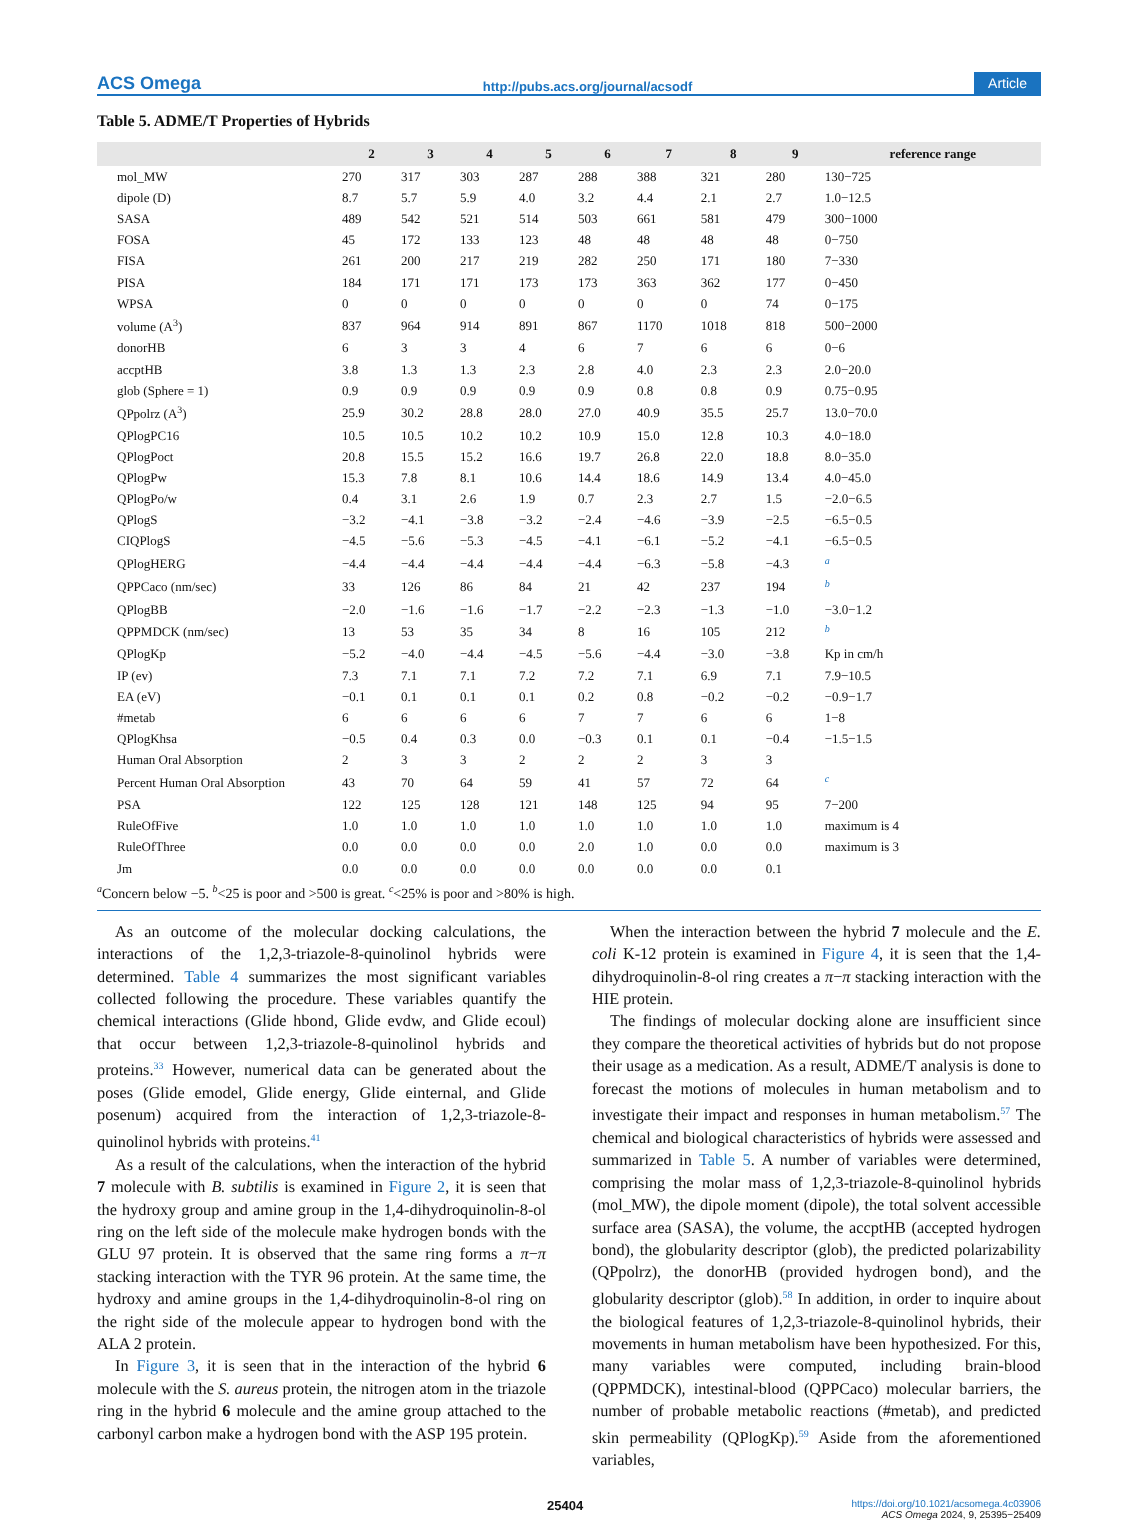ACS Omega http://pubs.acs.org/journal/acsodf Article
Table 5. ADME/T Properties of Hybrids
| | 2 | 3 | 4 | 5 | 6 | 7 | 8 | 9 | reference range |
| --- | --- | --- | --- | --- | --- | --- | --- | --- | --- |
| mol_MW | 270 | 317 | 303 | 287 | 288 | 388 | 321 | 280 | 130−725 |
| dipole (D) | 8.7 | 5.7 | 5.9 | 4.0 | 3.2 | 4.4 | 2.1 | 2.7 | 1.0−12.5 |
| SASA | 489 | 542 | 521 | 514 | 503 | 661 | 581 | 479 | 300−1000 |
| FOSA | 45 | 172 | 133 | 123 | 48 | 48 | 48 | 48 | 0−750 |
| FISA | 261 | 200 | 217 | 219 | 282 | 250 | 171 | 180 | 7−330 |
| PISA | 184 | 171 | 171 | 173 | 173 | 363 | 362 | 177 | 0−450 |
| WPSA | 0 | 0 | 0 | 0 | 0 | 0 | 0 | 74 | 0−175 |
| volume (A<sup>3</sup>) | 837 | 964 | 914 | 891 | 867 | 1170 | 1018 | 818 | 500−2000 |
| donorHB | 6 | 3 | 3 | 4 | 6 | 7 | 6 | 6 | 0−6 |
| accptHB | 3.8 | 1.3 | 1.3 | 2.3 | 2.8 | 4.0 | 2.3 | 2.3 | 2.0−20.0 |
| glob (Sphere = 1) | 0.9 | 0.9 | 0.9 | 0.9 | 0.9 | 0.8 | 0.8 | 0.9 | 0.75−0.95 |
| QPpolrz (A<sup>3</sup>) | 25.9 | 30.2 | 28.8 | 28.0 | 27.0 | 40.9 | 35.5 | 25.7 | 13.0−70.0 |
| QPlogPC16 | 10.5 | 10.5 | 10.2 | 10.2 | 10.9 | 15.0 | 12.8 | 10.3 | 4.0−18.0 |
| QPlogPoct | 20.8 | 15.5 | 15.2 | 16.6 | 19.7 | 26.8 | 22.0 | 18.8 | 8.0−35.0 |
| QPlogPw | 15.3 | 7.8 | 8.1 | 10.6 | 14.4 | 18.6 | 14.9 | 13.4 | 4.0−45.0 |
| QPlogPo/w | 0.4 | 3.1 | 2.6 | 1.9 | 0.7 | 2.3 | 2.7 | 1.5 | −2.0−6.5 |
| QPlogS | −3.2 | −4.1 | −3.8 | −3.2 | −2.4 | −4.6 | −3.9 | −2.5 | −6.5−0.5 |
| CIQPlogS | −4.5 | −5.6 | −5.3 | −4.5 | −4.1 | −6.1 | −5.2 | −4.1 | −6.5−0.5 |
| QPlogHERG | −4.4 | −4.4 | −4.4 | −4.4 | −4.4 | −6.3 | −5.8 | −4.3 | <sup>a</sup> |
| QPPCaco (nm/sec) | 33 | 126 | 86 | 84 | 21 | 42 | 237 | 194 | <sup>b</sup> |
| QPlogBB | −2.0 | −1.6 | −1.6 | −1.7 | −2.2 | −2.3 | −1.3 | −1.0 | −3.0−1.2 |
| QPPMDCK (nm/sec) | 13 | 53 | 35 | 34 | 8 | 16 | 105 | 212 | <sup>b</sup> |
| QPlogKp | −5.2 | −4.0 | −4.4 | −4.5 | −5.6 | −4.4 | −3.0 | −3.8 | Kp in cm/h |
| IP (ev) | 7.3 | 7.1 | 7.1 | 7.2 | 7.2 | 7.1 | 6.9 | 7.1 | 7.9−10.5 |
| EA (eV) | −0.1 | 0.1 | 0.1 | 0.1 | 0.2 | 0.8 | −0.2 | −0.2 | −0.9−1.7 |
| #metab | 6 | 6 | 6 | 6 | 7 | 7 | 6 | 6 | 1−8 |
| QPlogKhsa | −0.5 | 0.4 | 0.3 | 0.0 | −0.3 | 0.1 | 0.1 | −0.4 | −1.5−1.5 |
| Human Oral Absorption | 2 | 3 | 3 | 2 | 2 | 2 | 3 | 3 | |
| Percent Human Oral Absorption | 43 | 70 | 64 | 59 | 41 | 57 | 72 | 64 | <sup>c</sup> |
| PSA | 122 | 125 | 128 | 121 | 148 | 125 | 94 | 95 | 7−200 |
| RuleOfFive | 1.0 | 1.0 | 1.0 | 1.0 | 1.0 | 1.0 | 1.0 | 1.0 | maximum is 4 |
| RuleOfThree | 0.0 | 0.0 | 0.0 | 0.0 | 2.0 | 1.0 | 0.0 | 0.0 | maximum is 3 |
| Jm | 0.0 | 0.0 | 0.0 | 0.0 | 0.0 | 0.0 | 0.0 | 0.1 | |
<sup>a</sup> Concern below −5. <sup>b</sup><25 is poor and >500 is great. <sup>c</sup><25% is poor and >80% is high.
As an outcome of the molecular docking calculations, the interactions of the 1,2,3-triazole-8-quinolinol hybrids were determined. Table 4 summarizes the most significant variables collected following the procedure. These variables quantify the chemical interactions (Glide hbond, Glide evdw, and Glide ecoul) that occur between 1,2,3-triazole-8-quinolinol hybrids and proteins.<sup>33</sup> However, numerical data can be generated about the poses (Glide emodel, Glide energy, Glide einternal, and Glide posenum) acquired from the interaction of 1,2,3-triazole-8-quinolinol hybrids with proteins.<sup>41</sup>
As a result of the calculations, when the interaction of the hybrid 7 molecule with B. subtilis is examined in Figure 2, it is seen that the hydroxy group and amine group in the 1,4-dihydroquinolin-8-ol ring on the left side of the molecule make hydrogen bonds with the GLU 97 protein. It is observed that the same ring forms a π−π stacking interaction with the TYR 96 protein. At the same time, the hydroxy and amine groups in the 1,4-dihydroquinolin-8-ol ring on the right side of the molecule appear to hydrogen bond with the ALA 2 protein.
In Figure 3, it is seen that in the interaction of the hybrid 6 molecule with the S. aureus protein, the nitrogen atom in the triazole ring in the hybrid 6 molecule and the amine group attached to the carbonyl carbon make a hydrogen bond with the ASP 195 protein.
When the interaction between the hybrid 7 molecule and the E. coli K-12 protein is examined in Figure 4, it is seen that the 1,4-dihydroquinolin-8-ol ring creates a π−π stacking interaction with the HIE protein.
The findings of molecular docking alone are insufficient since they compare the theoretical activities of hybrids but do not propose their usage as a medication. As a result, ADME/T analysis is done to forecast the motions of molecules in human metabolism and to investigate their impact and responses in human metabolism.<sup>57</sup> The chemical and biological characteristics of hybrids were assessed and summarized in Table 5. A number of variables were determined, comprising the molar mass of 1,2,3-triazole-8-quinolinol hybrids (mol_MW), the dipole moment (dipole), the total solvent accessible surface area (SASA), the volume, the accptHB (accepted hydrogen bond), the globularity descriptor (glob), the predicted polarizability (QPpolrz), the donorHB (provided hydrogen bond), and the globularity descriptor (glob).<sup>58</sup> In addition, in order to inquire about the biological features of 1,2,3-triazole-8-quinolinol hybrids, their movements in human metabolism have been hypothesized. For this, many variables were computed, including brain-blood (QPPMDCK), intestinal-blood (QPPCaco) molecular barriers, the number of probable metabolic reactions (#metab), and predicted skin permeability (QPlogKp).<sup>59</sup> Aside from the aforementioned variables,
25404 https://doi.org/10.1021/acsomega.4c03906
ACS Omega 2024, 9, 25395−25409